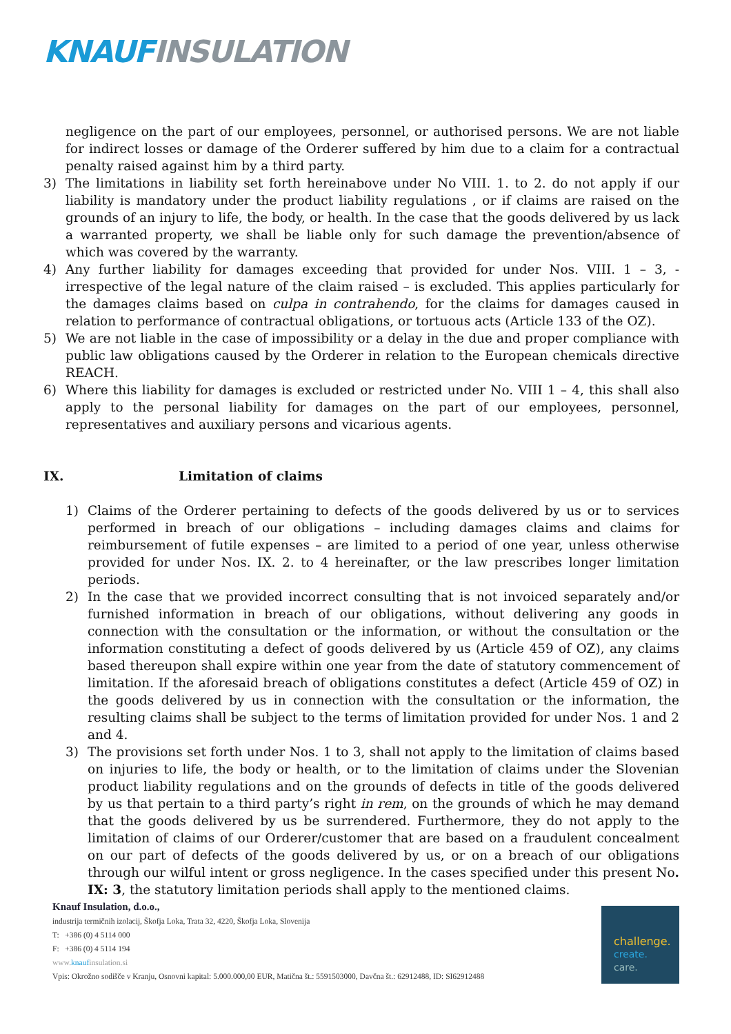KNAUF INSULATION
negligence on the part of our employees, personnel, or authorised persons. We are not liable for indirect losses or damage of the Orderer suffered by him due to a claim for a contractual penalty raised against him by a third party.
3) The limitations in liability set forth hereinabove under No VIII. 1. to 2. do not apply if our liability is mandatory under the product liability regulations , or if claims are raised on the grounds of an injury to life, the body, or health. In the case that the goods delivered by us lack a warranted property, we shall be liable only for such damage the prevention/absence of which was covered by the warranty.
4) Any further liability for damages exceeding that provided for under Nos. VIII. 1 – 3, - irrespective of the legal nature of the claim raised – is excluded. This applies particularly for the damages claims based on culpa in contrahendo, for the claims for damages caused in relation to performance of contractual obligations, or tortuous acts (Article 133 of the OZ).
5) We are not liable in the case of impossibility or a delay in the due and proper compliance with public law obligations caused by the Orderer in relation to the European chemicals directive REACH.
6) Where this liability for damages is excluded or restricted under No. VIII 1 – 4, this shall also apply to the personal liability for damages on the part of our employees, personnel, representatives and auxiliary persons and vicarious agents.
IX. Limitation of claims
1) Claims of the Orderer pertaining to defects of the goods delivered by us or to services performed in breach of our obligations – including damages claims and claims for reimbursement of futile expenses – are limited to a period of one year, unless otherwise provided for under Nos. IX. 2. to 4 hereinafter, or the law prescribes longer limitation periods.
2) In the case that we provided incorrect consulting that is not invoiced separately and/or furnished information in breach of our obligations, without delivering any goods in connection with the consultation or the information, or without the consultation or the information constituting a defect of goods delivered by us (Article 459 of OZ), any claims based thereupon shall expire within one year from the date of statutory commencement of limitation. If the aforesaid breach of obligations constitutes a defect (Article 459 of OZ) in the goods delivered by us in connection with the consultation or the information, the resulting claims shall be subject to the terms of limitation provided for under Nos. 1 and 2 and 4.
3) The provisions set forth under Nos. 1 to 3, shall not apply to the limitation of claims based on injuries to life, the body or health, or to the limitation of claims under the Slovenian product liability regulations and on the grounds of defects in title of the goods delivered by us that pertain to a third party’s right in rem, on the grounds of which he may demand that the goods delivered by us be surrendered. Furthermore, they do not apply to the limitation of claims of our Orderer/customer that are based on a fraudulent concealment on our part of defects of the goods delivered by us, or on a breach of our obligations through our wilful intent or gross negligence. In the cases specified under this present No. IX: 3, the statutory limitation periods shall apply to the mentioned claims.
Knauf Insulation, d.o.o.,
industrija termičnih izolacij, Škofja Loka, Trata 32, 4220, Škofja Loka, Slovenija
T: +386 (0) 4 5114 000
F: +386 (0) 4 5114 194
www.knaufinsulation.si
Vpis: Okrožno sodišče v Kranju, Osnovni kapital: 5.000.000,00 EUR, Matična št.: 5591503000, Davčna št.: 62912488, ID: SI62912488
challenge.
create.
care.